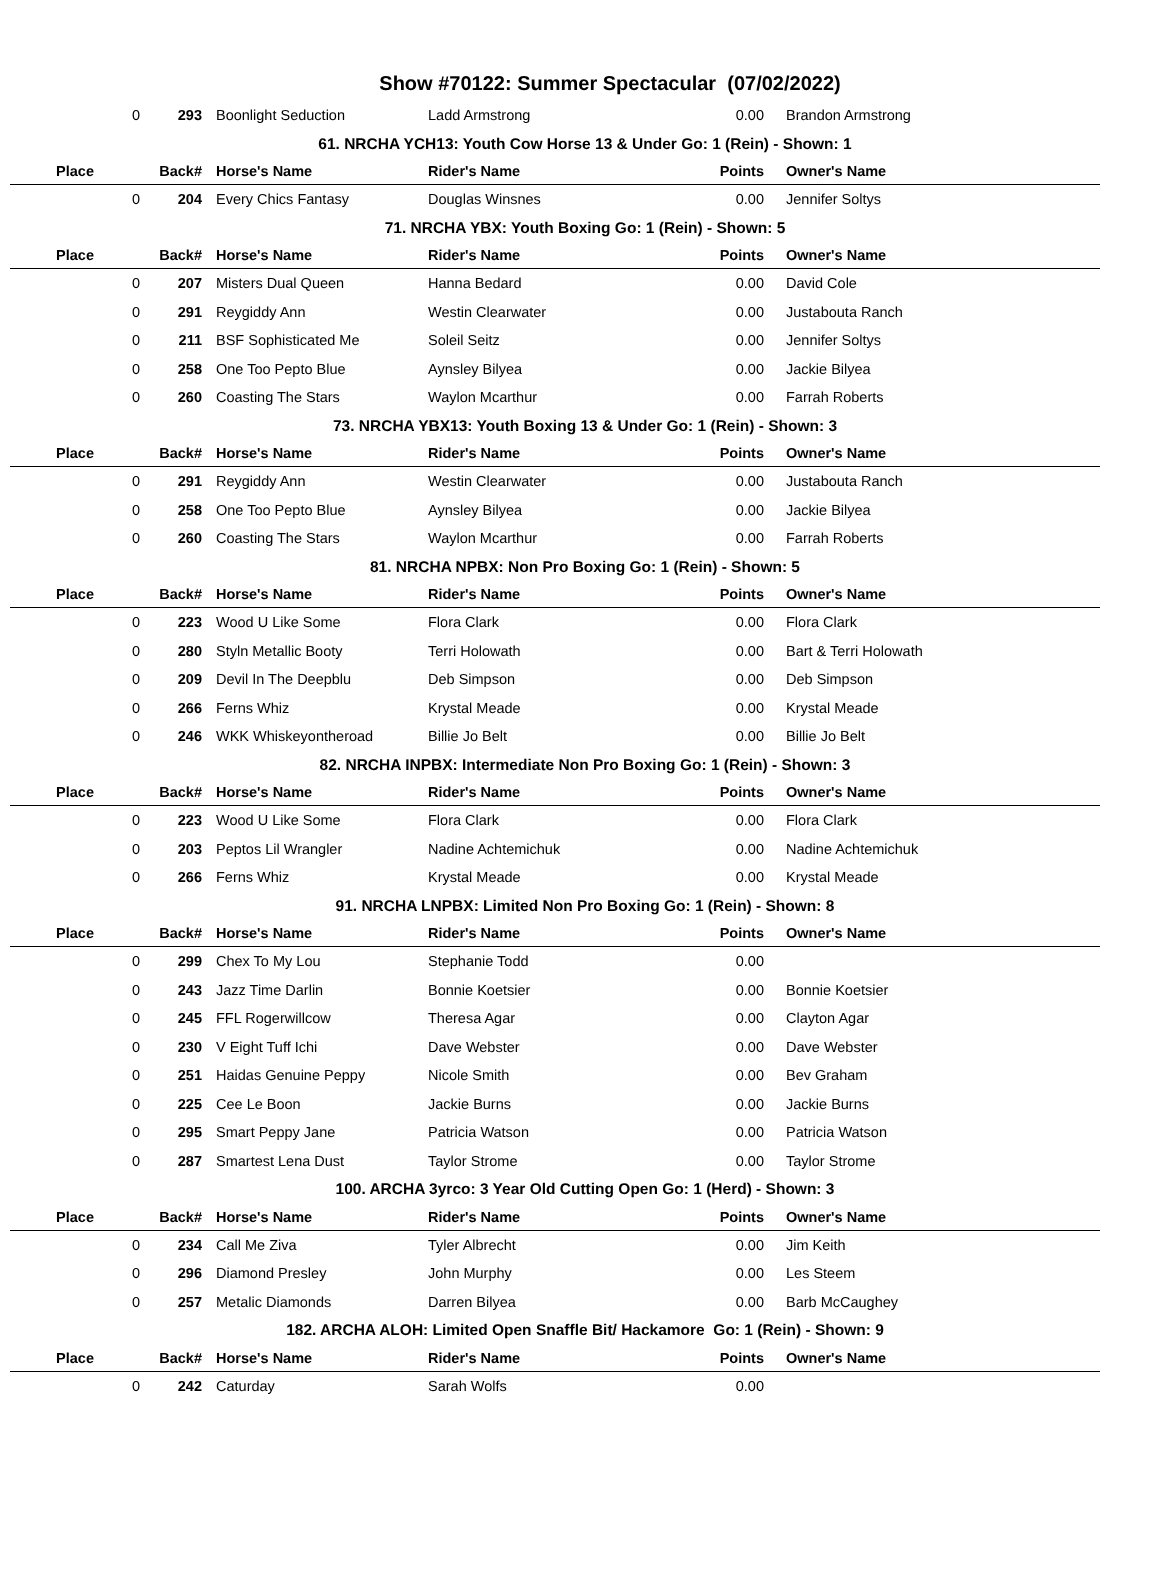Show #70122: Summer Spectacular (07/02/2022)
| 0 | 293 | Boonlight Seduction | Ladd Armstrong | 0.00 | Brandon Armstrong |
| 61. NRCHA YCH13: Youth Cow Horse 13 & Under Go: 1 (Rein) - Shown: 1 | | | | | |
| Place | Back# | Horse's Name | Rider's Name | Points | Owner's Name |
| 0 | 204 | Every Chics Fantasy | Douglas Winsnes | 0.00 | Jennifer Soltys |
| 71. NRCHA YBX: Youth Boxing Go: 1 (Rein) - Shown: 5 | | | | | |
| Place | Back# | Horse's Name | Rider's Name | Points | Owner's Name |
| 0 | 207 | Misters Dual Queen | Hanna Bedard | 0.00 | David Cole |
| 0 | 291 | Reygiddy Ann | Westin Clearwater | 0.00 | Justabouta Ranch |
| 0 | 211 | BSF Sophisticated Me | Soleil Seitz | 0.00 | Jennifer Soltys |
| 0 | 258 | One Too Pepto Blue | Aynsley Bilyea | 0.00 | Jackie Bilyea |
| 0 | 260 | Coasting The Stars | Waylon Mcarthur | 0.00 | Farrah Roberts |
| 73. NRCHA YBX13: Youth Boxing 13 & Under Go: 1 (Rein) - Shown: 3 | | | | | |
| Place | Back# | Horse's Name | Rider's Name | Points | Owner's Name |
| 0 | 291 | Reygiddy Ann | Westin Clearwater | 0.00 | Justabouta Ranch |
| 0 | 258 | One Too Pepto Blue | Aynsley Bilyea | 0.00 | Jackie Bilyea |
| 0 | 260 | Coasting The Stars | Waylon Mcarthur | 0.00 | Farrah Roberts |
| 81. NRCHA NPBX: Non Pro Boxing Go: 1 (Rein) - Shown: 5 | | | | | |
| Place | Back# | Horse's Name | Rider's Name | Points | Owner's Name |
| 0 | 223 | Wood U Like Some | Flora Clark | 0.00 | Flora Clark |
| 0 | 280 | Styln Metallic Booty | Terri Holowath | 0.00 | Bart & Terri Holowath |
| 0 | 209 | Devil In The Deepblu | Deb Simpson | 0.00 | Deb Simpson |
| 0 | 266 | Ferns Whiz | Krystal Meade | 0.00 | Krystal Meade |
| 0 | 246 | WKK Whiskeyontheroad | Billie Jo Belt | 0.00 | Billie Jo Belt |
| 82. NRCHA INPBX: Intermediate Non Pro Boxing Go: 1 (Rein) - Shown: 3 | | | | | |
| Place | Back# | Horse's Name | Rider's Name | Points | Owner's Name |
| 0 | 223 | Wood U Like Some | Flora Clark | 0.00 | Flora Clark |
| 0 | 203 | Peptos Lil Wrangler | Nadine Achtemichuk | 0.00 | Nadine Achtemichuk |
| 0 | 266 | Ferns Whiz | Krystal Meade | 0.00 | Krystal Meade |
| 91. NRCHA LNPBX: Limited Non Pro Boxing Go: 1 (Rein) - Shown: 8 | | | | | |
| Place | Back# | Horse's Name | Rider's Name | Points | Owner's Name |
| 0 | 299 | Chex To My Lou | Stephanie Todd | 0.00 | |
| 0 | 243 | Jazz Time Darlin | Bonnie Koetsier | 0.00 | Bonnie Koetsier |
| 0 | 245 | FFL Rogerwillcow | Theresa Agar | 0.00 | Clayton Agar |
| 0 | 230 | V Eight Tuff Ichi | Dave Webster | 0.00 | Dave Webster |
| 0 | 251 | Haidas Genuine Peppy | Nicole Smith | 0.00 | Bev Graham |
| 0 | 225 | Cee Le Boon | Jackie Burns | 0.00 | Jackie Burns |
| 0 | 295 | Smart Peppy Jane | Patricia Watson | 0.00 | Patricia Watson |
| 0 | 287 | Smartest Lena Dust | Taylor Strome | 0.00 | Taylor Strome |
| 100. ARCHA 3yrco: 3 Year Old Cutting Open Go: 1 (Herd) - Shown: 3 | | | | | |
| Place | Back# | Horse's Name | Rider's Name | Points | Owner's Name |
| 0 | 234 | Call Me Ziva | Tyler Albrecht | 0.00 | Jim Keith |
| 0 | 296 | Diamond Presley | John Murphy | 0.00 | Les Steem |
| 0 | 257 | Metalic Diamonds | Darren Bilyea | 0.00 | Barb McCaughey |
| 182. ARCHA ALOH: Limited Open Snaffle Bit/ Hackamore Go: 1 (Rein) - Shown: 9 | | | | | |
| Place | Back# | Horse's Name | Rider's Name | Points | Owner's Name |
| 0 | 242 | Caturday | Sarah Wolfs | 0.00 | |